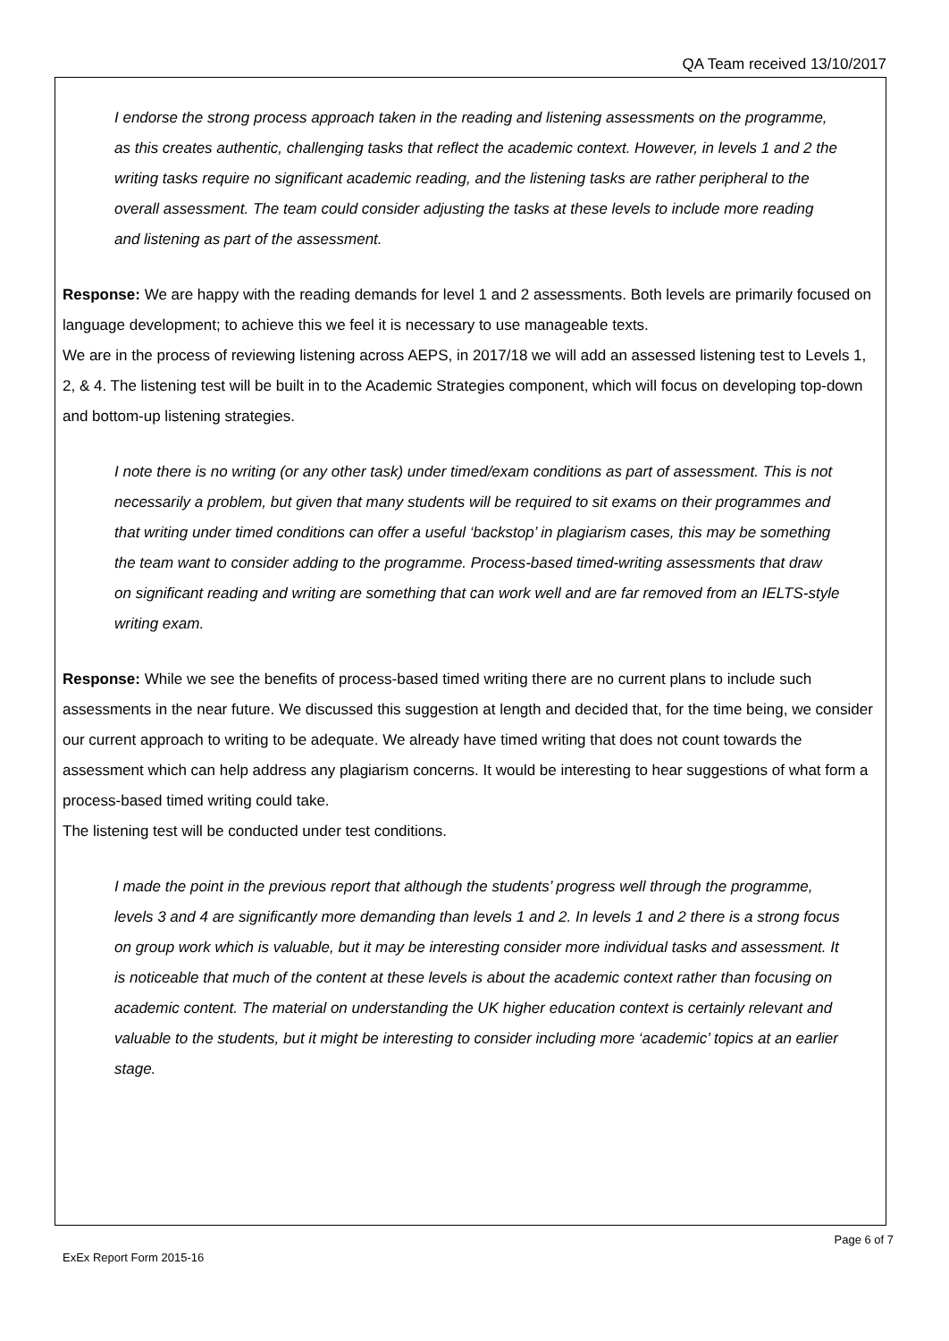QA Team received 13/10/2017
I endorse the strong process approach taken in the reading and listening assessments on the programme, as this creates authentic, challenging tasks that reflect the academic context. However, in levels 1 and 2 the writing tasks require no significant academic reading, and the listening tasks are rather peripheral to the overall assessment. The team could consider adjusting the tasks at these levels to include more reading and listening as part of the assessment.
Response: We are happy with the reading demands for level 1 and 2 assessments. Both levels are primarily focused on language development; to achieve this we feel it is necessary to use manageable texts.
We are in the process of reviewing listening across AEPS, in 2017/18 we will add an assessed listening test to Levels 1, 2, & 4. The listening test will be built in to the Academic Strategies component, which will focus on developing top-down and bottom-up listening strategies.
I note there is no writing (or any other task) under timed/exam conditions as part of assessment. This is not necessarily a problem, but given that many students will be required to sit exams on their programmes and that writing under timed conditions can offer a useful ‘backstop’ in plagiarism cases, this may be something the team want to consider adding to the programme. Process-based timed-writing assessments that draw on significant reading and writing are something that can work well and are far removed from an IELTS-style writing exam.
Response: While we see the benefits of process-based timed writing there are no current plans to include such assessments in the near future. We discussed this suggestion at length and decided that, for the time being, we consider our current approach to writing to be adequate. We already have timed writing that does not count towards the assessment which can help address any plagiarism concerns. It would be interesting to hear suggestions of what form a process-based timed writing could take.
The listening test will be conducted under test conditions.
I made the point in the previous report that although the students’ progress well through the programme, levels 3 and 4 are significantly more demanding than levels 1 and 2. In levels 1 and 2 there is a strong focus on group work which is valuable, but it may be interesting consider more individual tasks and assessment. It is noticeable that much of the content at these levels is about the academic context rather than focusing on academic content. The material on understanding the UK higher education context is certainly relevant and valuable to the students, but it might be interesting to consider including more ‘academic’ topics at an earlier stage.
ExEx Report Form 2015-16
Page 6 of 7